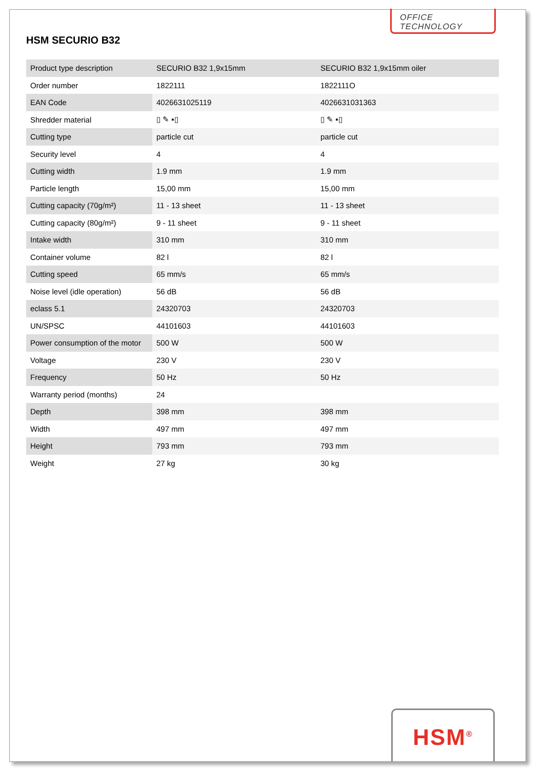HSM SECURIO B32
OFFICE TECHNOLOGY
| Product type description | SECURIO B32 1,9x15mm | SECURIO B32 1,9x15mm oiler |
| Order number | 1822111 | 1822111O |
| EAN Code | 4026631025119 | 4026631031363 |
| Shredder material | ▯ ✎ ▪▯ | ▯ ✎ ▪▯ |
| Cutting type | particle cut | particle cut |
| Security level | 4 | 4 |
| Cutting width | 1.9 mm | 1.9 mm |
| Particle length | 15,00 mm | 15,00 mm |
| Cutting capacity (70g/m²) | 11 - 13 sheet | 11 - 13 sheet |
| Cutting capacity (80g/m²) | 9 - 11 sheet | 9 - 11 sheet |
| Intake width | 310 mm | 310 mm |
| Container volume | 82 l | 82 l |
| Cutting speed | 65 mm/s | 65 mm/s |
| Noise level (idle operation) | 56 dB | 56 dB |
| eclass 5.1 | 24320703 | 24320703 |
| UN/SPSC | 44101603 | 44101603 |
| Power consumption of the motor | 500 W | 500 W |
| Voltage | 230 V | 230 V |
| Frequency | 50 Hz | 50 Hz |
| Warranty period (months) | 24 | |
| Depth | 398 mm | 398 mm |
| Width | 497 mm | 497 mm |
| Height | 793 mm | 793 mm |
| Weight | 27 kg | 30 kg |
HSM<sup>®</sup>